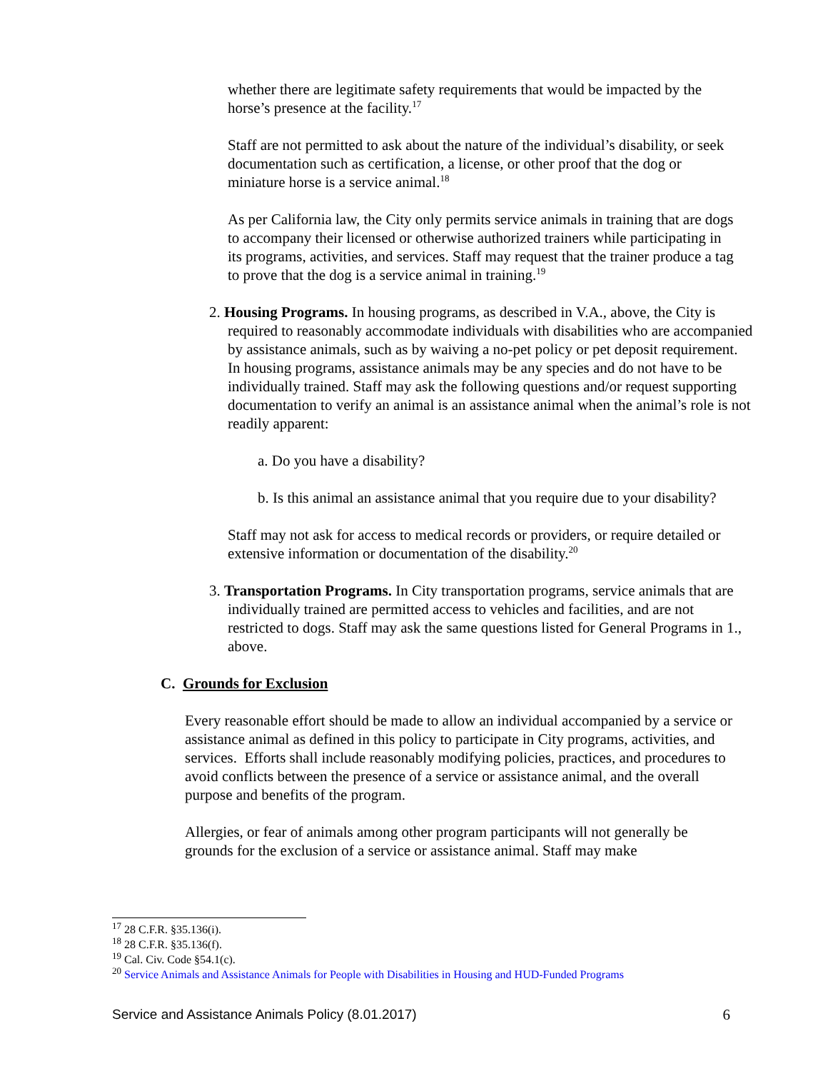whether there are legitimate safety requirements that would be impacted by the horse’s presence at the facility.<sup>17</sup>
Staff are not permitted to ask about the nature of the individual’s disability, or seek documentation such as certification, a license, or other proof that the dog or miniature horse is a service animal.<sup>18</sup>
As per California law, the City only permits service animals in training that are dogs to accompany their licensed or otherwise authorized trainers while participating in its programs, activities, and services. Staff may request that the trainer produce a tag to prove that the dog is a service animal in training.<sup>19</sup>
2. Housing Programs. In housing programs, as described in V.A., above, the City is required to reasonably accommodate individuals with disabilities who are accompanied by assistance animals, such as by waiving a no-pet policy or pet deposit requirement. In housing programs, assistance animals may be any species and do not have to be individually trained. Staff may ask the following questions and/or request supporting documentation to verify an animal is an assistance animal when the animal’s role is not readily apparent:
a. Do you have a disability?
b. Is this animal an assistance animal that you require due to your disability?
Staff may not ask for access to medical records or providers, or require detailed or extensive information or documentation of the disability.<sup>20</sup>
3. Transportation Programs. In City transportation programs, service animals that are individually trained are permitted access to vehicles and facilities, and are not restricted to dogs. Staff may ask the same questions listed for General Programs in 1., above.
C. Grounds for Exclusion
Every reasonable effort should be made to allow an individual accompanied by a service or assistance animal as defined in this policy to participate in City programs, activities, and services. Efforts shall include reasonably modifying policies, practices, and procedures to avoid conflicts between the presence of a service or assistance animal, and the overall purpose and benefits of the program.
Allergies, or fear of animals among other program participants will not generally be grounds for the exclusion of a service or assistance animal. Staff may make
<sup>17</sup> 28 C.F.R. §35.136(i).
<sup>18</sup> 28 C.F.R. §35.136(f).
<sup>19</sup> Cal. Civ. Code §54.1(c).
<sup>20</sup> Service Animals and Assistance Animals for People with Disabilities in Housing and HUD-Funded Programs
Service and Assistance Animals Policy (8.01.2017) 6